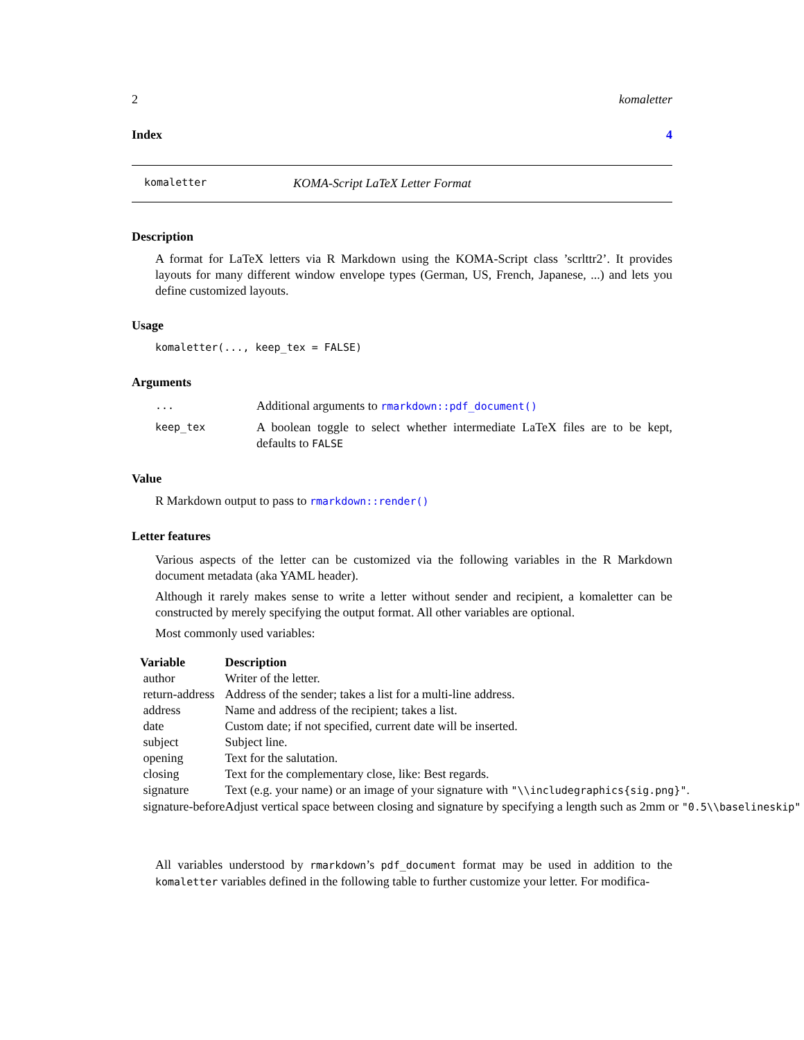2 komaletter
Index 4
komaletter KOMA-Script LaTeX Letter Format
Description
A format for LaTeX letters via R Markdown using the KOMA-Script class ’scrlttr2’. It provides layouts for many different window envelope types (German, US, French, Japanese, ...) and lets you define customized layouts.
Usage
komaletter(..., keep_tex = FALSE)
Arguments
| ... | Additional arguments to rmarkdown::pdf_document() |
| keep_tex | A boolean toggle to select whether intermediate LaTeX files are to be kept, defaults to FALSE |
Value
R Markdown output to pass to rmarkdown::render()
Letter features
Various aspects of the letter can be customized via the following variables in the R Markdown document metadata (aka YAML header).
Although it rarely makes sense to write a letter without sender and recipient, a komaletter can be constructed by merely specifying the output format. All other variables are optional.
Most commonly used variables:
| Variable | Description |
| --- | --- |
| author | Writer of the letter. |
| return-address | Address of the sender; takes a list for a multi-line address. |
| address | Name and address of the recipient; takes a list. |
| date | Custom date; if not specified, current date will be inserted. |
| subject | Subject line. |
| opening | Text for the salutation. |
| closing | Text for the complementary close, like: Best regards. |
| signature | Text (e.g. your name) or an image of your signature with "\\includegraphics{sig.png}" . |
| signature-before | Adjust vertical space between closing and signature by specifying a length such as 2mm or "0.5\\baselineskip" |
All variables understood by rmarkdown’s pdf_document format may be used in addition to the komaletter variables defined in the following table to further customize your letter. For modifica-